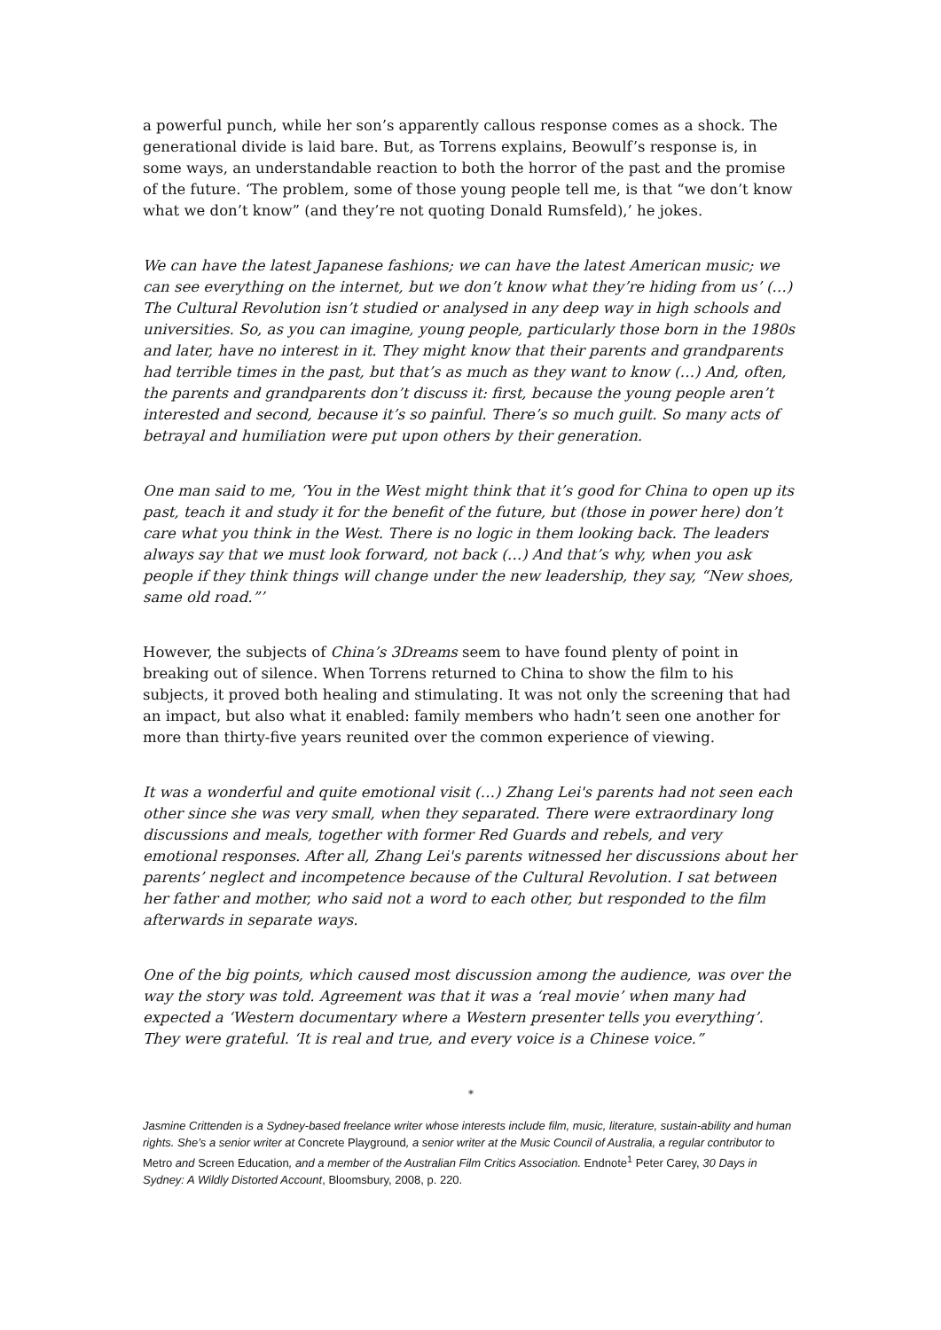a powerful punch, while her son’s apparently callous response comes as a shock. The generational divide is laid bare. But, as Torrens explains, Beowulf’s response is, in some ways, an understandable reaction to both the horror of the past and the promise of the future. ‘The problem, some of those young people tell me, is that “we don’t know what we don’t know” (and they’re not quoting Donald Rumsfeld),’ he jokes.
We can have the latest Japanese fashions; we can have the latest American music; we can see everything on the internet, but we don’t know what they’re hiding from us’ (…) The Cultural Revolution isn’t studied or analysed in any deep way in high schools and universities. So, as you can imagine, young people, particularly those born in the 1980s and later, have no interest in it. They might know that their parents and grandparents had terrible times in the past, but that’s as much as they want to know (…) And, often, the parents and grandparents don’t discuss it: first, because the young people aren’t interested and second, because it’s so painful. There’s so much guilt. So many acts of betrayal and humiliation were put upon others by their generation.
One man said to me, ‘You in the West might think that it’s good for China to open up its past, teach it and study it for the benefit of the future, but (those in power here) don’t care what you think in the West. There is no logic in them looking back. The leaders always say that we must look forward, not back (…) And that’s why, when you ask people if they think things will change under the new leadership, they say, “New shoes, same old road.”’
However, the subjects of China’s 3Dreams seem to have found plenty of point in breaking out of silence. When Torrens returned to China to show the film to his subjects, it proved both healing and stimulating. It was not only the screening that had an impact, but also what it enabled: family members who hadn’t seen one another for more than thirty-five years reunited over the common experience of viewing.
It was a wonderful and quite emotional visit (…) Zhang Lei's parents had not seen each other since she was very small, when they separated. There were extraordinary long discussions and meals, together with former Red Guards and rebels, and very emotional responses. After all, Zhang Lei's parents witnessed her discussions about her parents’ neglect and incompetence because of the Cultural Revolution. I sat between her father and mother, who said not a word to each other, but responded to the film afterwards in separate ways.
One of the big points, which caused most discussion among the audience, was over the way the story was told. Agreement was that it was a ‘real movie’ when many had expected a ‘Western documentary where a Western presenter tells you everything’. They were grateful. ‘It is real and true, and every voice is a Chinese voice.”
*
Jasmine Crittenden is a Sydney-based freelance writer whose interests include film, music, literature, sustain-ability and human rights. She’s a senior writer at Concrete Playground, a senior writer at the Music Council of Australia, a regular contributor to Metro and Screen Education, and a member of the Australian Film Critics Association. Endnote<sup>1</sup> Peter Carey, 30 Days in Sydney: A Wildly Distorted Account, Bloomsbury, 2008, p. 220.